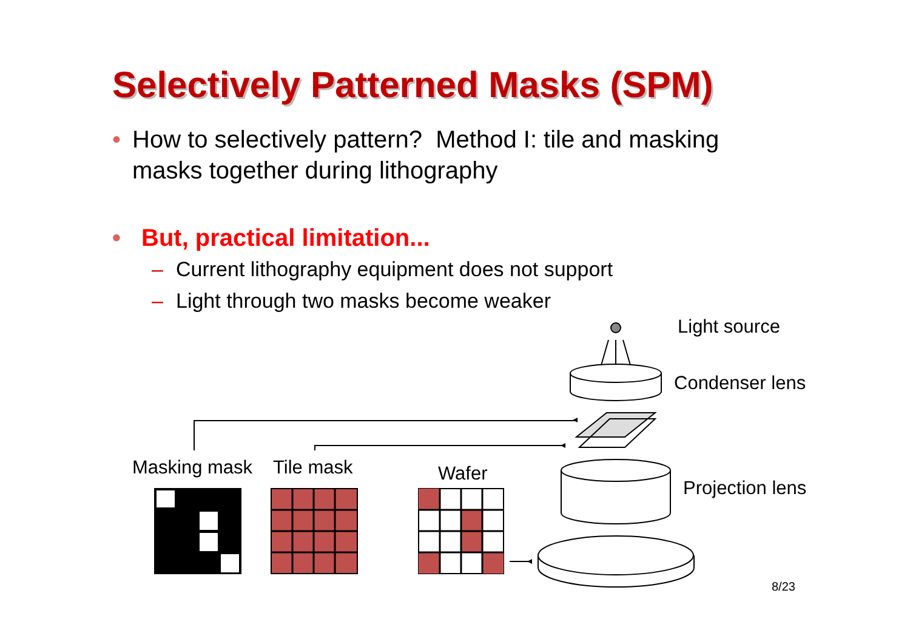Selectively Patterned Masks (SPM)
• How to selectively pattern? Method I: tile and masking masks together during lithography
• But, practical limitation...
– Current lithography equipment does not support
– Light through two masks become weaker
Light source
Condenser lens
Projection lens
Masking mask Tile mask Wafer
8/23